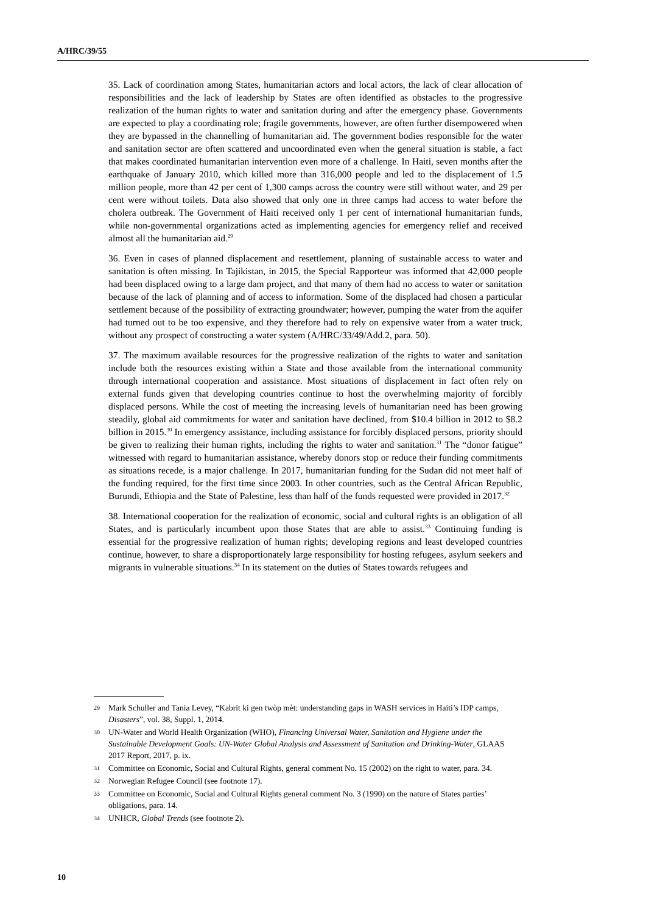A/HRC/39/55
35. Lack of coordination among States, humanitarian actors and local actors, the lack of clear allocation of responsibilities and the lack of leadership by States are often identified as obstacles to the progressive realization of the human rights to water and sanitation during and after the emergency phase. Governments are expected to play a coordinating role; fragile governments, however, are often further disempowered when they are bypassed in the channelling of humanitarian aid. The government bodies responsible for the water and sanitation sector are often scattered and uncoordinated even when the general situation is stable, a fact that makes coordinated humanitarian intervention even more of a challenge. In Haiti, seven months after the earthquake of January 2010, which killed more than 316,000 people and led to the displacement of 1.5 million people, more than 42 per cent of 1,300 camps across the country were still without water, and 29 per cent were without toilets. Data also showed that only one in three camps had access to water before the cholera outbreak. The Government of Haiti received only 1 per cent of international humanitarian funds, while non-governmental organizations acted as implementing agencies for emergency relief and received almost all the humanitarian aid.<sup>29</sup>
36. Even in cases of planned displacement and resettlement, planning of sustainable access to water and sanitation is often missing. In Tajikistan, in 2015, the Special Rapporteur was informed that 42,000 people had been displaced owing to a large dam project, and that many of them had no access to water or sanitation because of the lack of planning and of access to information. Some of the displaced had chosen a particular settlement because of the possibility of extracting groundwater; however, pumping the water from the aquifer had turned out to be too expensive, and they therefore had to rely on expensive water from a water truck, without any prospect of constructing a water system (A/HRC/33/49/Add.2, para. 50).
37. The maximum available resources for the progressive realization of the rights to water and sanitation include both the resources existing within a State and those available from the international community through international cooperation and assistance. Most situations of displacement in fact often rely on external funds given that developing countries continue to host the overwhelming majority of forcibly displaced persons. While the cost of meeting the increasing levels of humanitarian need has been growing steadily, global aid commitments for water and sanitation have declined, from $10.4 billion in 2012 to $8.2 billion in 2015.<sup>30</sup> In emergency assistance, including assistance for forcibly displaced persons, priority should be given to realizing their human rights, including the rights to water and sanitation.<sup>31</sup> The “donor fatigue” witnessed with regard to humanitarian assistance, whereby donors stop or reduce their funding commitments as situations recede, is a major challenge. In 2017, humanitarian funding for the Sudan did not meet half of the funding required, for the first time since 2003. In other countries, such as the Central African Republic, Burundi, Ethiopia and the State of Palestine, less than half of the funds requested were provided in 2017.<sup>32</sup>
38. International cooperation for the realization of economic, social and cultural rights is an obligation of all States, and is particularly incumbent upon those States that are able to assist.<sup>33</sup> Continuing funding is essential for the progressive realization of human rights; developing regions and least developed countries continue, however, to share a disproportionately large responsibility for hosting refugees, asylum seekers and migrants in vulnerable situations.<sup>34</sup> In its statement on the duties of States towards refugees and
29 Mark Schuller and Tania Levey, “Kabrit ki gen twòp mèt: understanding gaps in WASH services in Haiti’s IDP camps, Disasters”, vol. 38, Suppl. 1, 2014.
30 UN-Water and World Health Organization (WHO), Financing Universal Water, Sanitation and Hygiene under the Sustainable Development Goals: UN-Water Global Analysis and Assessment of Sanitation and Drinking-Water, GLAAS 2017 Report, 2017, p. ix.
31 Committee on Economic, Social and Cultural Rights, general comment No. 15 (2002) on the right to water, para. 34.
32 Norwegian Refugee Council (see footnote 17).
33 Committee on Economic, Social and Cultural Rights general comment No. 3 (1990) on the nature of States parties’ obligations, para. 14.
34 UNHCR, Global Trends (see footnote 2).
10